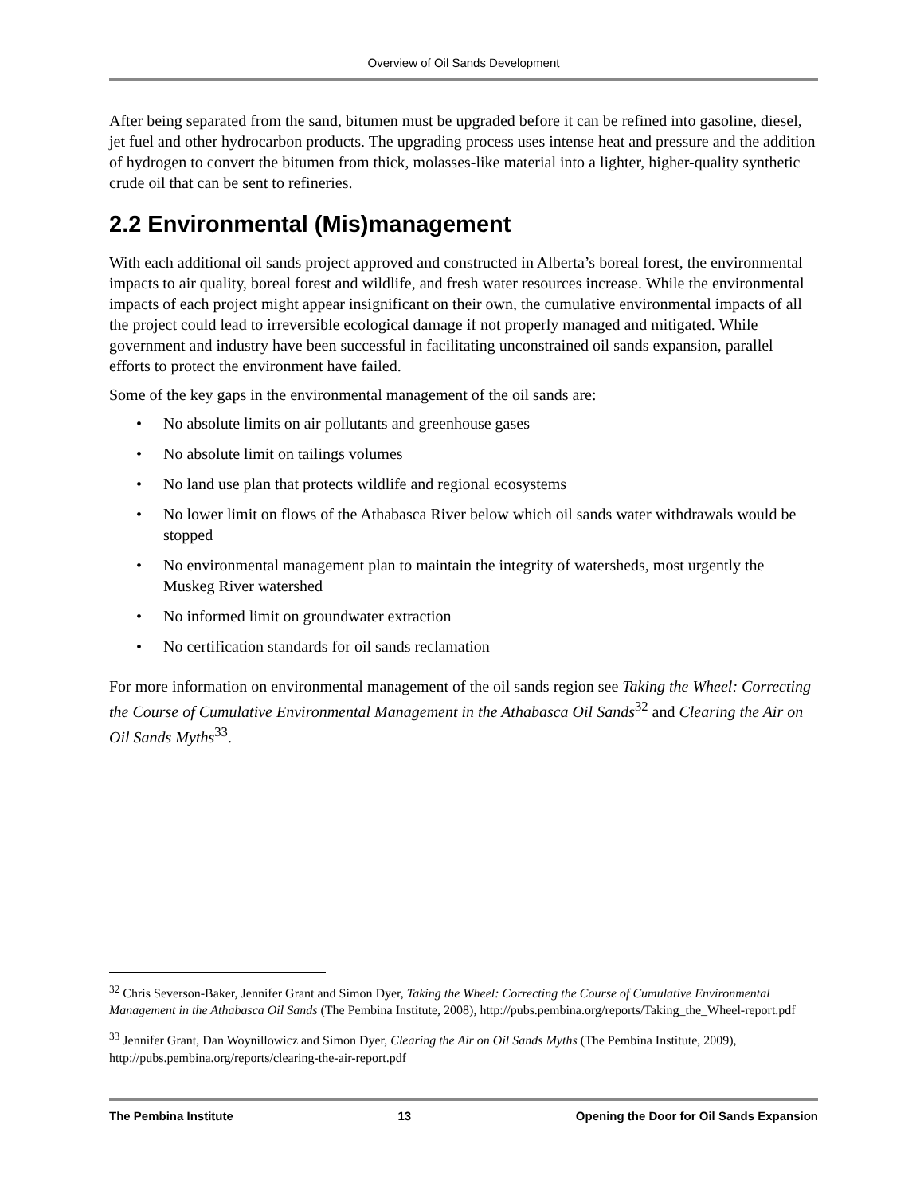Overview of Oil Sands Development
After being separated from the sand, bitumen must be upgraded before it can be refined into gasoline, diesel, jet fuel and other hydrocarbon products. The upgrading process uses intense heat and pressure and the addition of hydrogen to convert the bitumen from thick, molasses-like material into a lighter, higher-quality synthetic crude oil that can be sent to refineries.
2.2 Environmental (Mis)management
With each additional oil sands project approved and constructed in Alberta’s boreal forest, the environmental impacts to air quality, boreal forest and wildlife, and fresh water resources increase. While the environmental impacts of each project might appear insignificant on their own, the cumulative environmental impacts of all the project could lead to irreversible ecological damage if not properly managed and mitigated. While government and industry have been successful in facilitating unconstrained oil sands expansion, parallel efforts to protect the environment have failed.
Some of the key gaps in the environmental management of the oil sands are:
• No absolute limits on air pollutants and greenhouse gases
• No absolute limit on tailings volumes
• No land use plan that protects wildlife and regional ecosystems
• No lower limit on flows of the Athabasca River below which oil sands water withdrawals would be stopped
• No environmental management plan to maintain the integrity of watersheds, most urgently the Muskeg River watershed
• No informed limit on groundwater extraction
• No certification standards for oil sands reclamation
For more information on environmental management of the oil sands region see Taking the Wheel: Correcting the Course of Cumulative Environmental Management in the Athabasca Oil Sands<sup>32</sup> and Clearing the Air on Oil Sands Myths<sup>33</sup>.
<sup>32</sup> Chris Severson-Baker, Jennifer Grant and Simon Dyer, Taking the Wheel: Correcting the Course of Cumulative Environmental Management in the Athabasca Oil Sands (The Pembina Institute, 2008), http://pubs.pembina.org/reports/Taking_the_Wheel-report.pdf
<sup>33</sup> Jennifer Grant, Dan Woynillowicz and Simon Dyer, Clearing the Air on Oil Sands Myths (The Pembina Institute, 2009), http://pubs.pembina.org/reports/clearing-the-air-report.pdf
The Pembina Institute 13 Opening the Door for Oil Sands Expansion